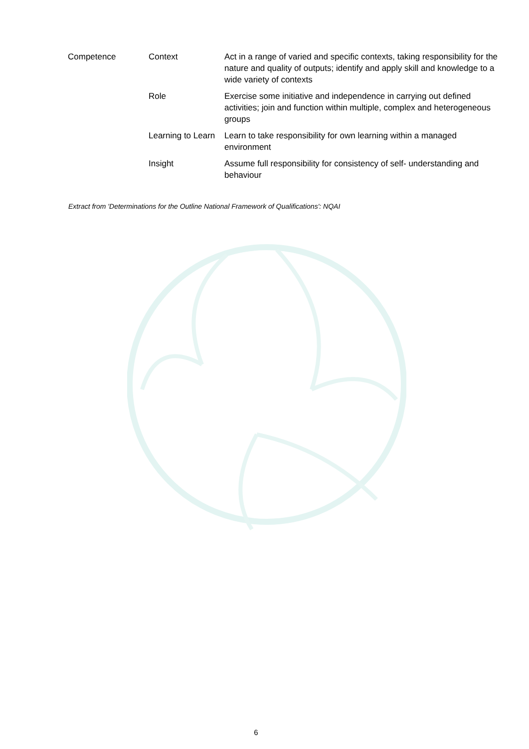| Competence | Context | Act in a range of varied and specific contexts, taking responsibility for the nature and quality of outputs; identify and apply skill and knowledge to a wide variety of contexts |
| | Role | Exercise some initiative and independence in carrying out defined activities; join and function within multiple, complex and heterogeneous groups |
| | Learning to Learn | Learn to take responsibility for own learning within a managed environment |
| | Insight | Assume full responsibility for consistency of self- understanding and behaviour |
Extract from 'Determinations for the Outline National Framework of Qualifications': NQAI
6